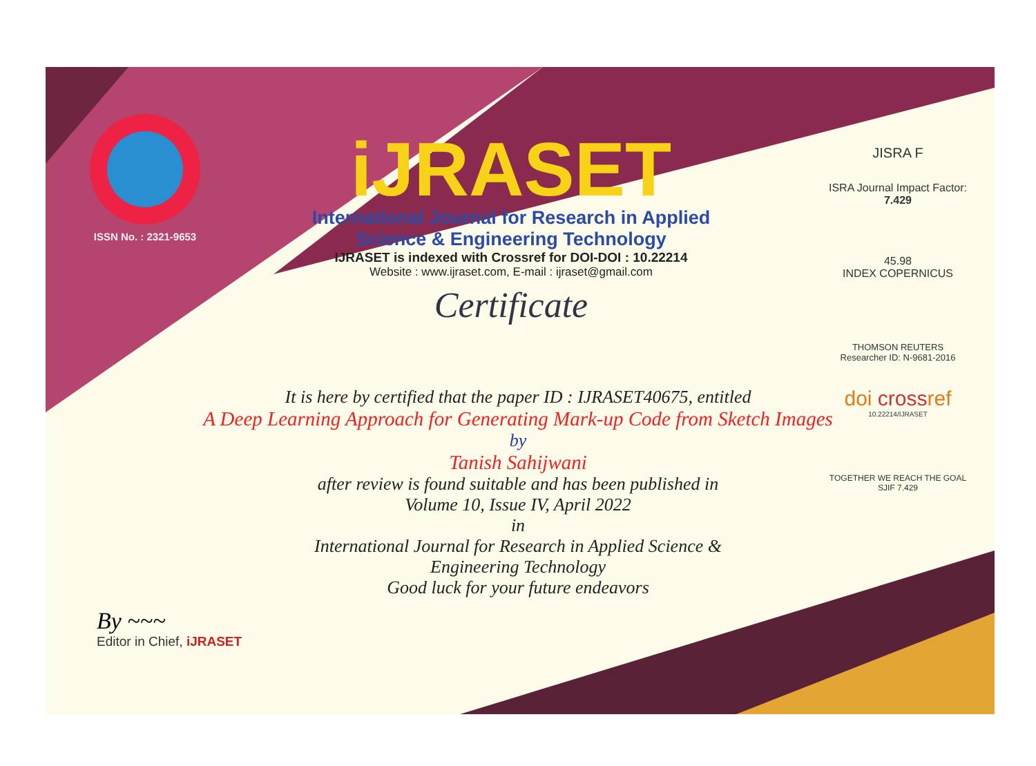ISSN No. : 2321-9653
iJRASET
International Journal for Research in Applied
Science & Engineering Technology
IJRASET is indexed with Crossref for DOI-DOI : 10.22214
Website : www.ijraset.com, E-mail : ijraset@gmail.com
Certificate
JISRA F
ISRA Journal Impact Factor: 7.429
45.98
INDEX COPERNICUS
THOMSON REUTERS
Researcher ID: N-9681-2016
doi crossref
10.22214/IJRASET
TOGETHER WE REACH THE GOAL
SJIF 7.429
It is here by certified that the paper ID : IJRASET40675, entitled
A Deep Learning Approach for Generating Mark-up Code from Sketch Images
by
Tanish Sahijwani
after review is found suitable and has been published in
Volume 10, Issue IV, April 2022
in
International Journal for Research in Applied Science &
Engineering Technology
Good luck for your future endeavors
By ~~~
Editor in Chief, iJRASET